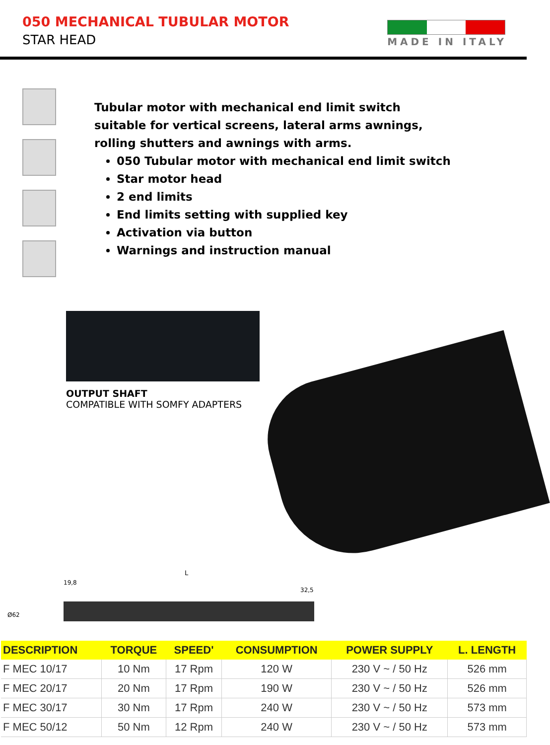050 MECHANICAL TUBULAR MOTOR
STAR HEAD
MADE IN ITALY
Tubular motor with mechanical end limit switch
suitable for vertical screens, lateral arms awnings,
rolling shutters and awnings with arms.
050 Tubular motor with mechanical end limit switch
Star motor head
2 end limits
End limits setting with supplied key
Activation via button
Warnings and instruction manual
OUTPUT SHAFT
COMPATIBLE WITH SOMFY ADAPTERS
L
19,8
32,5
Ø62
| DESCRIPTION | TORQUE | SPEED' | CONSUMPTION | POWER SUPPLY | L. LENGTH |
| --- | --- | --- | --- | --- | --- |
| F MEC 10/17 | 10 Nm | 17 Rpm | 120 W | 230 V ~ / 50 Hz | 526 mm |
| F MEC 20/17 | 20 Nm | 17 Rpm | 190 W | 230 V ~ / 50 Hz | 526 mm |
| F MEC 30/17 | 30 Nm | 17 Rpm | 240 W | 230 V ~ / 50 Hz | 573 mm |
| F MEC 50/12 | 50 Nm | 12 Rpm | 240 W | 230 V ~ / 50 Hz | 573 mm |